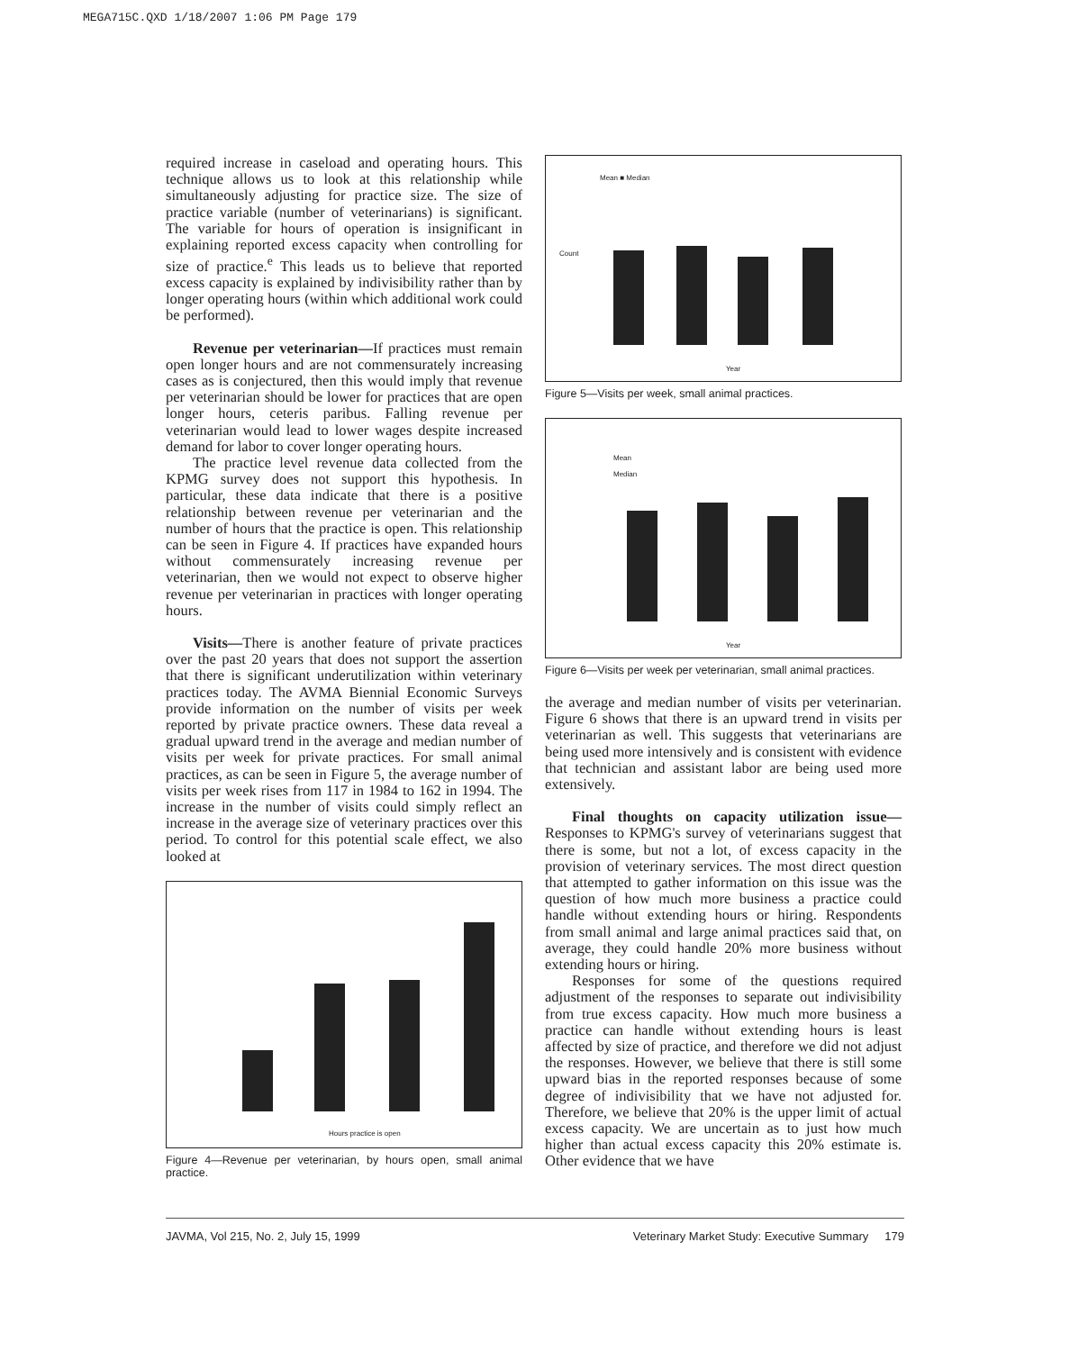MEGA715C.QXD 1/18/2007 1:06 PM Page 179
required increase in caseload and operating hours. This technique allows us to look at this relationship while simultaneously adjusting for practice size. The size of practice variable (number of veterinarians) is significant. The variable for hours of operation is insignificant in explaining reported excess capacity when controlling for size of practice.<sup>e</sup> This leads us to believe that reported excess capacity is explained by indivisibility rather than by longer operating hours (within which additional work could be performed).
Revenue per veterinarian—If practices must remain open longer hours and are not commensurately increasing cases as is conjectured, then this would imply that revenue per veterinarian should be lower for practices that are open longer hours, ceteris paribus. Falling revenue per veterinarian would lead to lower wages despite increased demand for labor to cover longer operating hours.
The practice level revenue data collected from the KPMG survey does not support this hypothesis. In particular, these data indicate that there is a positive relationship between revenue per veterinarian and the number of hours that the practice is open. This relationship can be seen in Figure 4. If practices have expanded hours without commensurately increasing revenue per veterinarian, then we would not expect to observe higher revenue per veterinarian in practices with longer operating hours.
Visits—There is another feature of private practices over the past 20 years that does not support the assertion that there is significant underutilization within veterinary practices today. The AVMA Biennial Economic Surveys provide information on the number of visits per week reported by private practice owners. These data reveal a gradual upward trend in the average and median number of visits per week for private practices. For small animal practices, as can be seen in Figure 5, the average number of visits per week rises from 117 in 1984 to 162 in 1994. The increase in the number of visits could simply reflect an increase in the average size of veterinary practices over this period. To control for this potential scale effect, we also looked at
Hours practice is open
Figure 4—Revenue per veterinarian, by hours open, small animal practice.
Mean ■ Median
Count
Year
Figure 5—Visits per week, small animal practices.
Mean
Median
Year
Figure 6—Visits per week per veterinarian, small animal practices.
the average and median number of visits per veterinarian. Figure 6 shows that there is an upward trend in visits per veterinarian as well. This suggests that veterinarians are being used more intensively and is consistent with evidence that technician and assistant labor are being used more extensively.
Final thoughts on capacity utilization issue— Responses to KPMG's survey of veterinarians suggest that there is some, but not a lot, of excess capacity in the provision of veterinary services. The most direct question that attempted to gather information on this issue was the question of how much more business a practice could handle without extending hours or hiring. Respondents from small animal and large animal practices said that, on average, they could handle 20% more business without extending hours or hiring.
Responses for some of the questions required adjustment of the responses to separate out indivisibility from true excess capacity. How much more business a practice can handle without extending hours is least affected by size of practice, and therefore we did not adjust the responses. However, we believe that there is still some upward bias in the reported responses because of some degree of indivisibility that we have not adjusted for. Therefore, we believe that 20% is the upper limit of actual excess capacity. We are uncertain as to just how much higher than actual excess capacity this 20% estimate is. Other evidence that we have
JAVMA, Vol 215, No. 2, July 15, 1999 Veterinary Market Study: Executive Summary 179